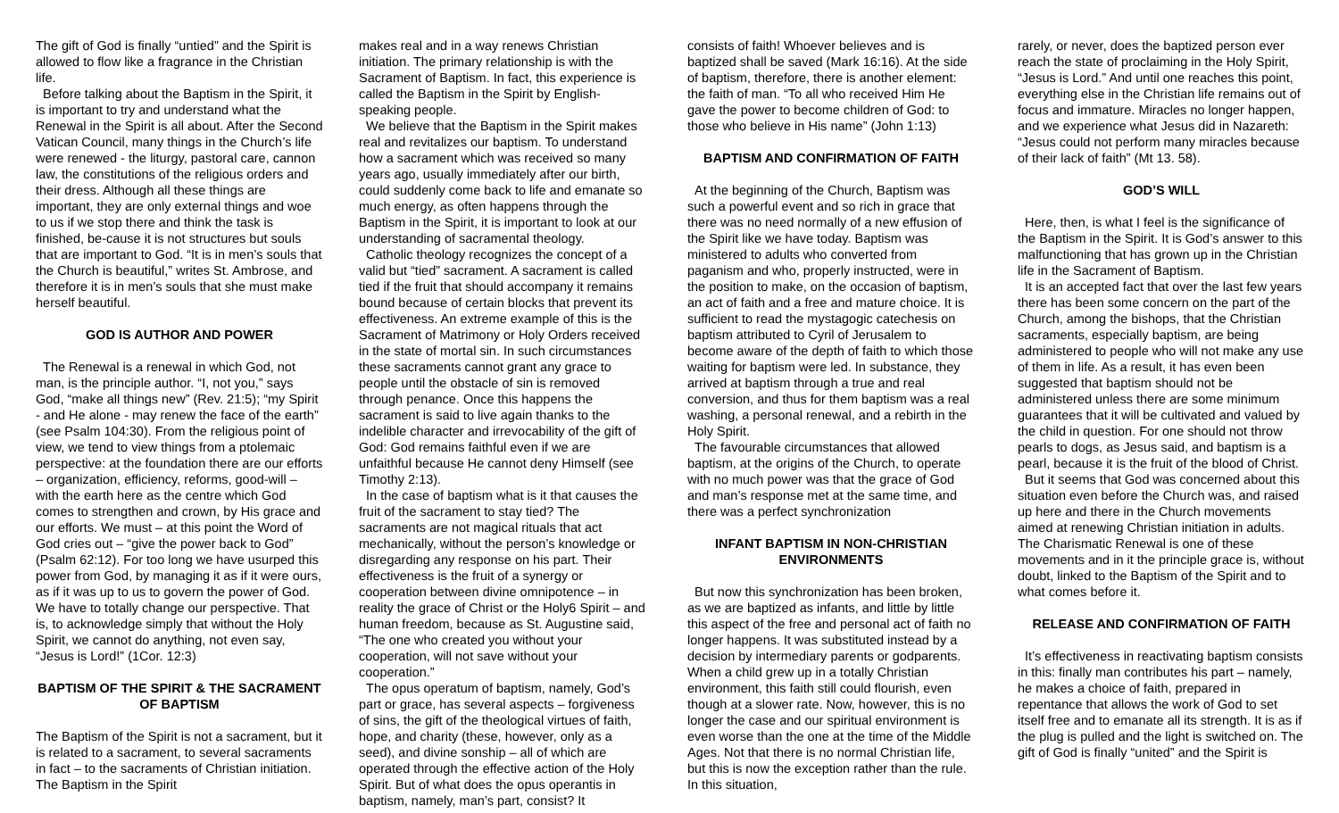The gift of God is finally “untied” and the Spirit is allowed to flow like a fragrance in the Christian life.
Before talking about the Baptism in the Spirit, it is important to try and understand what the Renewal in the Spirit is all about. After the Second Vatican Council, many things in the Church’s life were renewed - the liturgy, pastoral care, cannon law, the constitutions of the religious orders and their dress. Although all these things are important, they are only external things and woe to us if we stop there and think the task is finished, be-cause it is not structures but souls that are important to God. “It is in men’s souls that the Church is beautiful,” writes St. Ambrose, and therefore it is in men’s souls that she must make herself beautiful.
GOD IS AUTHOR AND POWER
The Renewal is a renewal in which God, not man, is the principle author. “I, not you,” says God, “make all things new” (Rev. 21:5); “my Spirit - and He alone - may renew the face of the earth” (see Psalm 104:30). From the religious point of view, we tend to view things from a ptolemaic perspective: at the foundation there are our efforts – organization, efficiency, reforms, good-will – with the earth here as the centre which God comes to strengthen and crown, by His grace and our efforts. We must – at this point the Word of God cries out – “give the power back to God” (Psalm 62:12). For too long we have usurped this power from God, by managing it as if it were ours, as if it was up to us to govern the power of God. We have to totally change our perspective. That is, to acknowledge simply that without the Holy Spirit, we cannot do anything, not even say, “Jesus is Lord!” (1Cor. 12:3)
BAPTISM OF THE SPIRIT & THE SACRAMENT OF BAPTISM
The Baptism of the Spirit is not a sacrament, but it is related to a sacrament, to several sacraments in fact – to the sacraments of Christian initiation. The Baptism in the Spirit
makes real and in a way renews Christian initiation. The primary relationship is with the Sacrament of Baptism. In fact, this experience is called the Baptism in the Spirit by English-speaking people.
We believe that the Baptism in the Spirit makes real and revitalizes our baptism. To understand how a sacrament which was received so many years ago, usually immediately after our birth, could suddenly come back to life and emanate so much energy, as often happens through the Baptism in the Spirit, it is important to look at our understanding of sacramental theology.
Catholic theology recognizes the concept of a valid but “tied” sacrament. A sacrament is called tied if the fruit that should accompany it remains bound because of certain blocks that prevent its effectiveness. An extreme example of this is the Sacrament of Matrimony or Holy Orders received in the state of mortal sin. In such circumstances these sacraments cannot grant any grace to people until the obstacle of sin is removed through penance. Once this happens the sacrament is said to live again thanks to the indelible character and irrevocability of the gift of God: God remains faithful even if we are unfaithful because He cannot deny Himself (see Timothy 2:13).
In the case of baptism what is it that causes the fruit of the sacrament to stay tied? The sacraments are not magical rituals that act mechanically, without the person’s knowledge or disregarding any response on his part. Their effectiveness is the fruit of a synergy or cooperation between divine omnipotence – in reality the grace of Christ or the Holy6 Spirit – and human freedom, because as St. Augustine said, “The one who created you without your cooperation, will not save without your cooperation.”
The opus operatum of baptism, namely, God’s part or grace, has several aspects – forgiveness of sins, the gift of the theological virtues of faith, hope, and charity (these, however, only as a seed), and divine sonship – all of which are operated through the effective action of the Holy Spirit. But of what does the opus operantis in baptism, namely, man’s part, consist? It
consists of faith! Whoever believes and is baptized shall be saved (Mark 16:16). At the side of baptism, therefore, there is another element: the faith of man. “To all who received Him He gave the power to become children of God: to those who believe in His name” (John 1:13)
BAPTISM AND CONFIRMATION OF FAITH
At the beginning of the Church, Baptism was such a powerful event and so rich in grace that there was no need normally of a new effusion of the Spirit like we have today. Baptism was ministered to adults who converted from paganism and who, properly instructed, were in the position to make, on the occasion of baptism, an act of faith and a free and mature choice. It is sufficient to read the mystagogic catechesis on baptism attributed to Cyril of Jerusalem to become aware of the depth of faith to which those waiting for baptism were led. In substance, they arrived at baptism through a true and real conversion, and thus for them baptism was a real washing, a personal renewal, and a rebirth in the Holy Spirit.
The favourable circumstances that allowed baptism, at the origins of the Church, to operate with no much power was that the grace of God and man’s response met at the same time, and there was a perfect synchronization
INFANT BAPTISM IN NON-CHRISTIAN ENVIRONMENTS
But now this synchronization has been broken, as we are baptized as infants, and little by little this aspect of the free and personal act of faith no longer happens. It was substituted instead by a decision by intermediary parents or godparents. When a child grew up in a totally Christian environment, this faith still could flourish, even though at a slower rate. Now, however, this is no longer the case and our spiritual environment is even worse than the one at the time of the Middle Ages. Not that there is no normal Christian life, but this is now the exception rather than the rule. In this situation,
rarely, or never, does the baptized person ever reach the state of proclaiming in the Holy Spirit, “Jesus is Lord.” And until one reaches this point, everything else in the Christian life remains out of focus and immature. Miracles no longer happen, and we experience what Jesus did in Nazareth: “Jesus could not perform many miracles because of their lack of faith” (Mt 13. 58).
GOD’S WILL
Here, then, is what I feel is the significance of the Baptism in the Spirit. It is God’s answer to this malfunctioning that has grown up in the Christian life in the Sacrament of Baptism.
It is an accepted fact that over the last few years there has been some concern on the part of the Church, among the bishops, that the Christian sacraments, especially baptism, are being administered to people who will not make any use of them in life. As a result, it has even been suggested that baptism should not be administered unless there are some minimum guarantees that it will be cultivated and valued by the child in question. For one should not throw pearls to dogs, as Jesus said, and baptism is a pearl, because it is the fruit of the blood of Christ.
But it seems that God was concerned about this situation even before the Church was, and raised up here and there in the Church movements aimed at renewing Christian initiation in adults. The Charismatic Renewal is one of these movements and in it the principle grace is, without doubt, linked to the Baptism of the Spirit and to what comes before it.
RELEASE AND CONFIRMATION OF FAITH
It’s effectiveness in reactivating baptism consists in this: finally man contributes his part – namely, he makes a choice of faith, prepared in repentance that allows the work of God to set itself free and to emanate all its strength. It is as if the plug is pulled and the light is switched on. The gift of God is finally “united” and the Spirit is